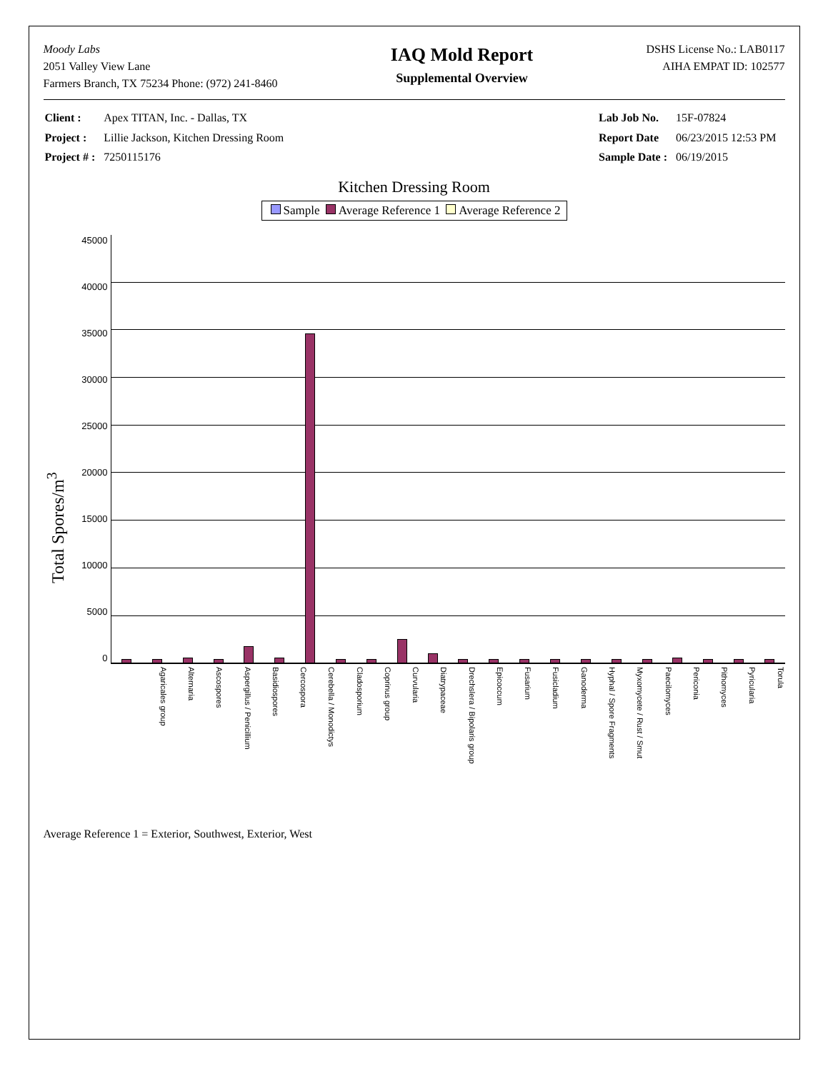Moody Labs
2051 Valley View Lane
Farmers Branch, TX 75234 Phone: (972) 241-8460
IAQ Mold Report
Supplemental Overview
DSHS License No.: LAB0117
AIHA EMPAT ID: 102577
| Client : | Apex TITAN, Inc. - Dallas, TX |
| Project : | Lillie Jackson, Kitchen Dressing Room |
| Project # : | 7250115176 |
| Lab Job No. | 15F-07824 |
| Report Date | 06/23/2015 12:53 PM |
| Sample Date : | 06/19/2015 |
Kitchen Dressing Room
Sample Average Reference 1 Average Reference 2
Total Spores/m<sup>3</sup>
45000
40000
35000
30000
25000
20000
15000
10000
5000
0
Agaricales group Alternaria Ascospores Aspergillus / Penicillium Basidiospores Cercospora Cerebella / Monodictys Cladosporium Coprinus group Curvularia Diatrypaceae Drechslera / Bipolaris group Epicoccum Fusarium Fusicladium Ganoderma Hyphal / Spore Fragments Myxomycete / Rust / Smut Paecilomyces Periconia Pithomyces Pyricularia Torula
Average Reference 1 = Exterior, Southwest, Exterior, West